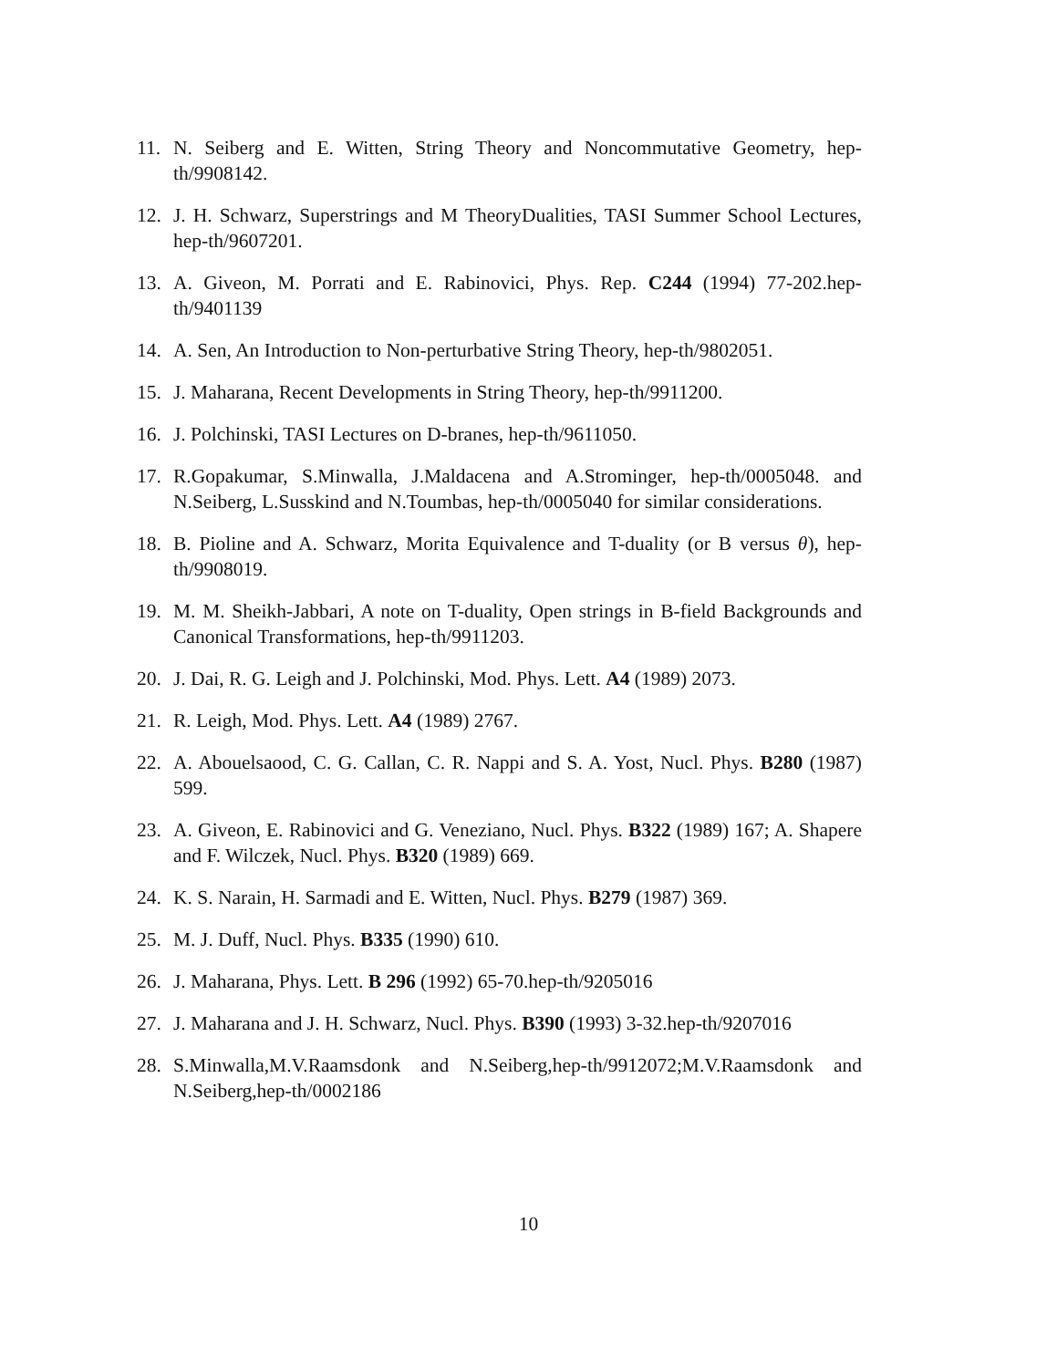11. N. Seiberg and E. Witten, String Theory and Noncommutative Geometry, hep-th/9908142.
12. J. H. Schwarz, Superstrings and M TheoryDualities, TASI Summer School Lectures, hep-th/9607201.
13. A. Giveon, M. Porrati and E. Rabinovici, Phys. Rep. C244 (1994) 77-202.hep-th/9401139
14. A. Sen, An Introduction to Non-perturbative String Theory, hep-th/9802051.
15. J. Maharana, Recent Developments in String Theory, hep-th/9911200.
16. J. Polchinski, TASI Lectures on D-branes, hep-th/9611050.
17. R.Gopakumar, S.Minwalla, J.Maldacena and A.Strominger, hep-th/0005048. and N.Seiberg, L.Susskind and N.Toumbas, hep-th/0005040 for similar considerations.
18. B. Pioline and A. Schwarz, Morita Equivalence and T-duality (or B versus θ), hep-th/9908019.
19. M. M. Sheikh-Jabbari, A note on T-duality, Open strings in B-field Backgrounds and Canonical Transformations, hep-th/9911203.
20. J. Dai, R. G. Leigh and J. Polchinski, Mod. Phys. Lett. A4 (1989) 2073.
21. R. Leigh, Mod. Phys. Lett. A4 (1989) 2767.
22. A. Abouelsaood, C. G. Callan, C. R. Nappi and S. A. Yost, Nucl. Phys. B280 (1987) 599.
23. A. Giveon, E. Rabinovici and G. Veneziano, Nucl. Phys. B322 (1989) 167; A. Shapere and F. Wilczek, Nucl. Phys. B320 (1989) 669.
24. K. S. Narain, H. Sarmadi and E. Witten, Nucl. Phys. B279 (1987) 369.
25. M. J. Duff, Nucl. Phys. B335 (1990) 610.
26. J. Maharana, Phys. Lett. B 296 (1992) 65-70.hep-th/9205016
27. J. Maharana and J. H. Schwarz, Nucl. Phys. B390 (1993) 3-32.hep-th/9207016
28. S.Minwalla,M.V.Raamsdonk and N.Seiberg,hep-th/9912072;M.V.Raamsdonk and N.Seiberg,hep-th/0002186
10